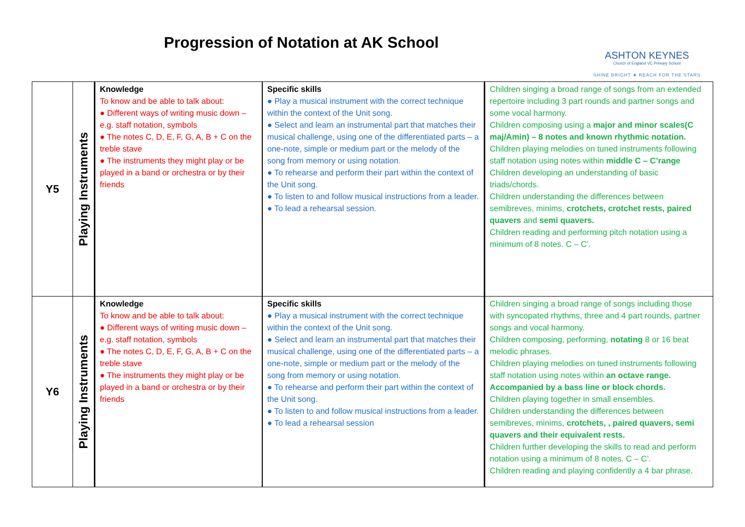Progression of Notation at AK School
ASHTON KEYNES
Church of England VC Primary School
SHINE BRIGHT ★ REACH FOR THE STARS
| Y5 | Playing Instruments | Knowledge To know and be able to talk about: ● Different ways of writing music down – e.g. staff notation, symbols ● The notes C, D, E, F, G, A, B + C on the treble stave ● The instruments they might play or be played in a band or orchestra or by their friends | Specific skills ● Play a musical instrument with the correct technique within the context of the Unit song. ● Select and learn an instrumental part that matches their musical challenge, using one of the differentiated parts – a one-note, simple or medium part or the melody of the song from memory or using notation. ● To rehearse and perform their part within the context of the Unit song. ● To listen to and follow musical instructions from a leader. ● To lead a rehearsal session. | Children singing a broad range of songs from an extended repertoire including 3 part rounds and partner songs and some vocal harmony. Children composing using a major and minor scales(C maj/Amin) – 8 notes and known rhythmic notation. Children playing melodies on tuned instruments following staff notation using notes within middle C – C’range Children developing an understanding of basic triads/chords. Children understanding the differences between semibreves, minims, crotchets, crotchet rests, paired quavers and semi quavers. Children reading and performing pitch notation using a minimum of 8 notes. C – C’. |
| Y6 | Playing Instruments | Knowledge To know and be able to talk about: ● Different ways of writing music down – e.g. staff notation, symbols ● The notes C, D, E, F, G, A, B + C on the treble stave ● The instruments they might play or be played in a band or orchestra or by their friends | Specific skills ● Play a musical instrument with the correct technique within the context of the Unit song. ● Select and learn an instrumental part that matches their musical challenge, using one of the differentiated parts – a one-note, simple or medium part or the melody of the song from memory or using notation. ● To rehearse and perform their part within the context of the Unit song. ● To listen to and follow musical instructions from a leader. ● To lead a rehearsal session | Children singing a broad range of songs including those with syncopated rhythms, three and 4 part rounds, partner songs and vocal harmony. Children composing, performing, notating 8 or 16 beat melodic phrases. Children playing melodies on tuned instruments following staff notation using notes within an octave range. Accompanied by a bass line or block chords. Children playing together in small ensembles. Children understanding the differences between semibreves, minims, crotchets, , paired quavers, semi quavers and their equivalent rests. Children further developing the skills to read and perform notation using a minimum of 8 notes. C – C’. Children reading and playing confidently a 4 bar phrase. |